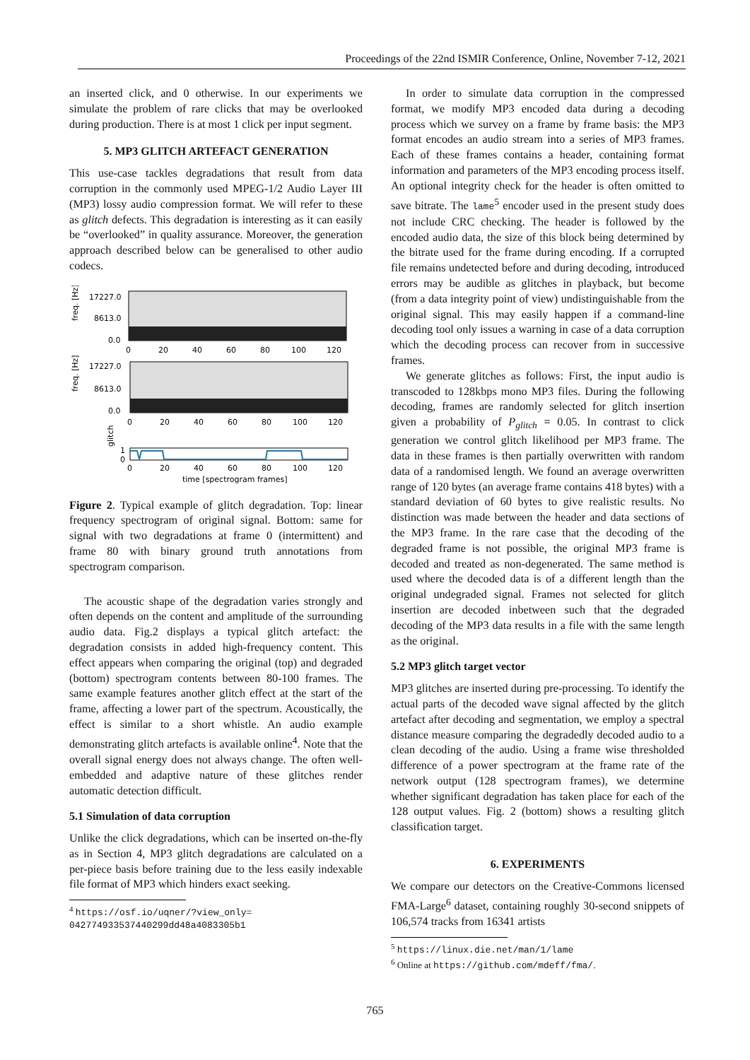Proceedings of the 22nd ISMIR Conference, Online, November 7-12, 2021
an inserted click, and 0 otherwise. In our experiments we simulate the problem of rare clicks that may be overlooked during production. There is at most 1 click per input segment.
5. MP3 GLITCH ARTEFACT GENERATION
This use-case tackles degradations that result from data corruption in the commonly used MPEG-1/2 Audio Layer III (MP3) lossy audio compression format. We will refer to these as glitch defects. This degradation is interesting as it can easily be “overlooked” in quality assurance. Moreover, the generation approach described below can be generalised to other audio codecs.
freq. [Hz]
17227.0
8613.0
0.0
0
20
40
60
80
100
120
freq. [Hz]
17227.0
8613.0
0.0
0
20
40
60
80
100
120
glitch
1
0
0
20
40
60
80
100
120
time [spectrogram frames]
Figure 2. Typical example of glitch degradation. Top: linear frequency spectrogram of original signal. Bottom: same for signal with two degradations at frame 0 (intermittent) and frame 80 with binary ground truth annotations from spectrogram comparison.
The acoustic shape of the degradation varies strongly and often depends on the content and amplitude of the surrounding audio data. Fig.2 displays a typical glitch artefact: the degradation consists in added high-frequency content. This effect appears when comparing the original (top) and degraded (bottom) spectrogram contents between 80-100 frames. The same example features another glitch effect at the start of the frame, affecting a lower part of the spectrum. Acoustically, the effect is similar to a short whistle. An audio example demonstrating glitch artefacts is available online<sup>4</sup>. Note that the overall signal energy does not always change. The often well-embedded and adaptive nature of these glitches render automatic detection difficult.
5.1 Simulation of data corruption
Unlike the click degradations, which can be inserted on-the-fly as in Section 4, MP3 glitch degradations are calculated on a per-piece basis before training due to the less easily indexable file format of MP3 which hinders exact seeking.
<sup>4</sup> https://osf.io/uqner/?view_only=
042774933537440299dd48a4083305b1
In order to simulate data corruption in the compressed format, we modify MP3 encoded data during a decoding process which we survey on a frame by frame basis: the MP3 format encodes an audio stream into a series of MP3 frames. Each of these frames contains a header, containing format information and parameters of the MP3 encoding process itself. An optional integrity check for the header is often omitted to save bitrate. The lame<sup>5</sup> encoder used in the present study does not include CRC checking. The header is followed by the encoded audio data, the size of this block being determined by the bitrate used for the frame during encoding. If a corrupted file remains undetected before and during decoding, introduced errors may be audible as glitches in playback, but become (from a data integrity point of view) undistinguishable from the original signal. This may easily happen if a command-line decoding tool only issues a warning in case of a data corruption which the decoding process can recover from in successive frames.
We generate glitches as follows: First, the input audio is transcoded to 128kbps mono MP3 files. During the following decoding, frames are randomly selected for glitch insertion given a probability of P<sub>glitch</sub> = 0.05. In contrast to click generation we control glitch likelihood per MP3 frame. The data in these frames is then partially overwritten with random data of a randomised length. We found an average overwritten range of 120 bytes (an average frame contains 418 bytes) with a standard deviation of 60 bytes to give realistic results. No distinction was made between the header and data sections of the MP3 frame. In the rare case that the decoding of the degraded frame is not possible, the original MP3 frame is decoded and treated as non-degenerated. The same method is used where the decoded data is of a different length than the original undegraded signal. Frames not selected for glitch insertion are decoded inbetween such that the degraded decoding of the MP3 data results in a file with the same length as the original.
5.2 MP3 glitch target vector
MP3 glitches are inserted during pre-processing. To identify the actual parts of the decoded wave signal affected by the glitch artefact after decoding and segmentation, we employ a spectral distance measure comparing the degradedly decoded audio to a clean decoding of the audio. Using a frame wise thresholded difference of a power spectrogram at the frame rate of the network output (128 spectrogram frames), we determine whether significant degradation has taken place for each of the 128 output values. Fig. 2 (bottom) shows a resulting glitch classification target.
6. EXPERIMENTS
We compare our detectors on the Creative-Commons licensed FMA-Large<sup>6</sup> dataset, containing roughly 30-second snippets of 106,574 tracks from 16341 artists
<sup>5</sup> https://linux.die.net/man/1/lame
<sup>6</sup> Online at https://github.com/mdeff/fma/.
765